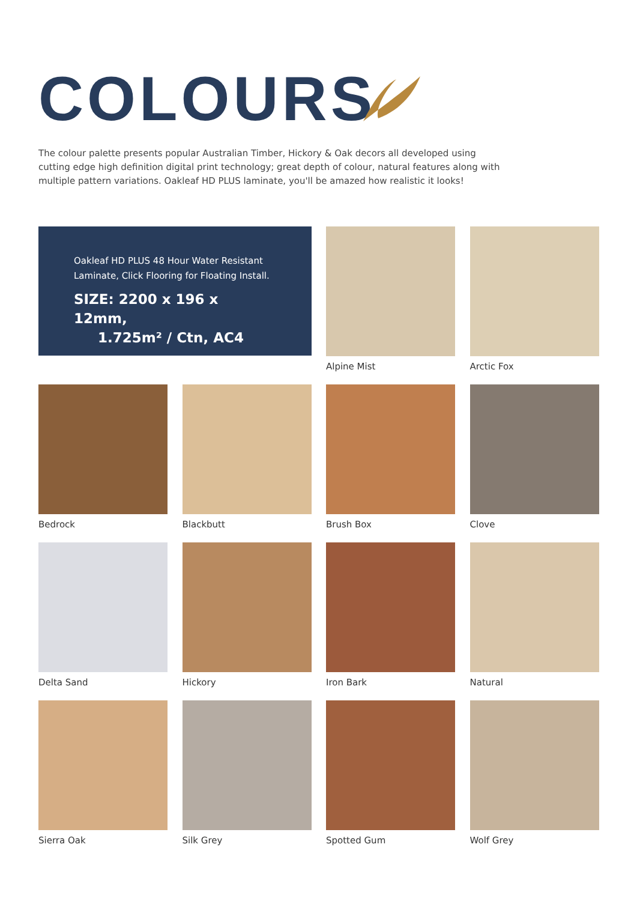COLOURS
The colour palette presents popular Australian Timber, Hickory & Oak decors all developed using cutting edge high definition digital print technology; great depth of colour, natural features along with multiple pattern variations. Oakleaf HD PLUS laminate, you'll be amazed how realistic it looks!
Oakleaf HD PLUS 48 Hour Water Resistant Laminate, Click Flooring for Floating Install.
SIZE: 2200 x 196 x 12mm,
1.725m² / Ctn, AC4
Alpine Mist
Arctic Fox
Bedrock
Blackbutt
Brush Box
Clove
Delta Sand
Hickory
Iron Bark
Natural
Sierra Oak
Silk Grey
Spotted Gum
Wolf Grey